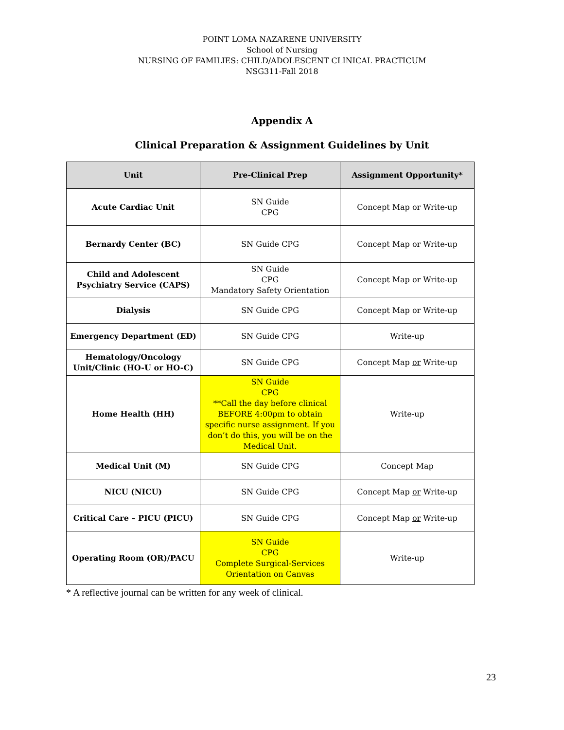POINT LOMA NAZARENE UNIVERSITY
School of Nursing
NURSING OF FAMILIES: CHILD/ADOLESCENT CLINICAL PRACTICUM
NSG311-Fall 2018
Appendix A
Clinical Preparation & Assignment Guidelines by Unit
| Unit | Pre-Clinical Prep | Assignment Opportunity* |
| --- | --- | --- |
| Acute Cardiac Unit | SN Guide CPG | Concept Map or Write-up |
| Bernardy Center (BC) | SN Guide CPG | Concept Map or Write-up |
| Child and Adolescent Psychiatry Service (CAPS) | SN Guide CPG Mandatory Safety Orientation | Concept Map or Write-up |
| Dialysis | SN Guide CPG | Concept Map or Write-up |
| Emergency Department (ED) | SN Guide CPG | Write-up |
| Hematology/Oncology Unit/Clinic (HO-U or HO-C) | SN Guide CPG | Concept Map or Write-up |
| Home Health (HH) | SN Guide CPG **Call the day before clinical BEFORE 4:00pm to obtain specific nurse assignment. If you don’t do this, you will be on the Medical Unit. | Write-up |
| Medical Unit (M) | SN Guide CPG | Concept Map |
| NICU (NICU) | SN Guide CPG | Concept Map or Write-up |
| Critical Care – PICU (PICU) | SN Guide CPG | Concept Map or Write-up |
| Operating Room (OR)/PACU | SN Guide CPG Complete Surgical-Services Orientation on Canvas | Write-up |
* A reflective journal can be written for any week of clinical.
23